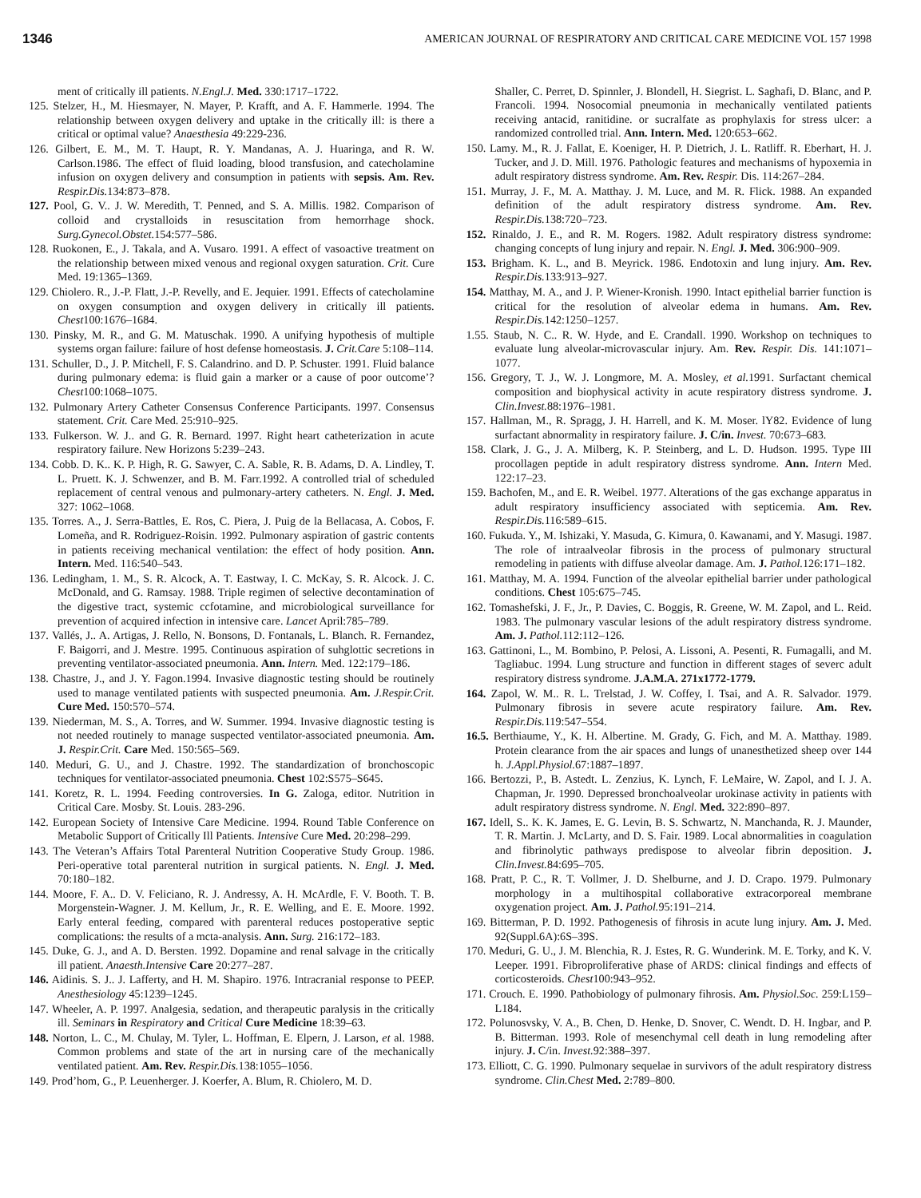1346 AMERICAN JOURNAL OF RESPIRATORY AND CRITICAL CARE MEDICINE VOL 157 1998
ment of critically ill patients. N.Engl.J. Med. 330:1717–1722.
125. Stelzer, H., M. Hiesmayer, N. Mayer, P. Krafft, and A. F. Hammerle. 1994. The relationship between oxygen delivery and uptake in the critically ill: is there a critical or optimal value? Anaesthesia 49:229-236.
126. Gilbert, E. M., M. T. Haupt, R. Y. Mandanas, A. J. Huaringa, and R. W. Carlson.1986. The effect of fluid loading, blood transfusion, and catecholamine infusion on oxygen delivery and consumption in patients with sepsis. Am. Rev. Respir.Dis. 134:873–878.
127. Pool, G. V.. J. W. Meredith, T. Penned, and S. A. Millis. 1982. Comparison of colloid and crystalloids in resuscitation from hemorrhage shock. Surg.Gynecol.Obstet. 154:577–586.
128. Ruokonen, E., J. Takala, and A. Vusaro. 1991. A effect of vasoactive treatment on the relationship between mixed venous and regional oxygen saturation. Crit. Cure Med. 19:1365–1369.
129. Chiolero. R., J.-P. Flatt, J.-P. Revelly, and E. Jequier. 1991. Effects of catecholamine on oxygen consumption and oxygen delivery in critically ill patients. Chest100:1676–1684.
130. Pinsky, M. R., and G. M. Matuschak. 1990. A unifying hypothesis of multiple systems organ failure: failure of host defense homeostasis. J. Crit.Care 5:108–114.
131. Schuller, D., J. P. Mitchell, F. S. Calandrino. and D. P. Schuster. 1991. Fluid balance during pulmonary edema: is fluid gain a marker or a cause of poor outcome’? Chest100:1068–1075.
132. Pulmonary Artery Catheter Consensus Conference Participants. 1997. Consensus statement. Crit. Care Med. 25:910–925.
133. Fulkerson. W. J.. and G. R. Bernard. 1997. Right heart catheterization in acute respiratory failure. New Horizons 5:239–243.
134. Cobb. D. K.. K. P. High, R. G. Sawyer, C. A. Sable, R. B. Adams, D. A. Lindley, T. L. Pruett. K. J. Schwenzer, and B. M. Farr.1992. A controlled trial of scheduled replacement of central venous and pulmonary-artery catheters. N. Engl. J. Med. 327: 1062–1068.
135. Torres. A., J. Serra-Battles, E. Ros, C. Piera, J. Puig de la Bellacasa, A. Cobos, F. Lomeña, and R. Rodriguez-Roisin. 1992. Pulmonary aspiration of gastric contents in patients receiving mechanical ventilation: the effect of hody position. Ann. Intern. Med. 116:540–543.
136. Ledingham, 1. M., S. R. Alcock, A. T. Eastway, I. C. McKay, S. R. Alcock. J. C. McDonald, and G. Ramsay. 1988. Triple regimen of selective decontamination of the digestive tract, systemic ccfotamine, and microbiological surveillance for prevention of acquired infection in intensive care. Lancet April:785–789.
137. Vallés, J.. A. Artigas, J. Rello, N. Bonsons, D. Fontanals, L. Blanch. R. Fernandez, F. Baigorri, and J. Mestre. 1995. Continuous aspiration of suhglottic secretions in preventing ventilator-associated pneumonia. Ann. Intern. Med. 122:179–186.
138. Chastre, J., and J. Y. Fagon.1994. Invasive diagnostic testing should be routinely used to manage ventilated patients with suspected pneumonia. Am. J.Respir.Crit. Cure Med. 150:570–574.
139. Niederman, M. S., A. Torres, and W. Summer. 1994. Invasive diagnostic testing is not needed routinely to manage suspected ventilator-associated pneumonia. Am. J. Respir.Crit. Care Med. 150:565–569.
140. Meduri, G. U., and J. Chastre. 1992. The standardization of bronchoscopic techniques for ventilator-associated pneumonia. Chest 102:S575–S645.
141. Koretz, R. L. 1994. Feeding controversies. In G. Zaloga, editor. Nutrition in Critical Care. Mosby. St. Louis. 283-296.
142. European Society of Intensive Care Medicine. 1994. Round Table Conference on Metabolic Support of Critically Ill Patients. Intensive Cure Med. 20:298–299.
143. The Veteran’s Affairs Total Parenteral Nutrition Cooperative Study Group. 1986. Peri-operative total parenteral nutrition in surgical patients. N. Engl. J. Med. 70:180–182.
144. Moore, F. A.. D. V. Feliciano, R. J. Andressy, A. H. McArdle, F. V. Booth. T. B. Morgenstein-Wagner. J. M. Kellum, Jr., R. E. Welling, and E. E. Moore. 1992. Early enteral feeding, compared with parenteral reduces postoperative septic complications: the results of a mcta-analysis. Ann. Surg. 216:172–183.
145. Duke, G. J., and A. D. Bersten. 1992. Dopamine and renal salvage in the critically ill patient. Anaesth.Intensive Care 20:277–287.
146. Aidinis. S. J.. J. Lafferty, and H. M. Shapiro. 1976. Intracranial response to PEEP. Anesthesiology 45:1239–1245.
147. Wheeler, A. P. 1997. Analgesia, sedation, and therapeutic paralysis in the critically ill. Seminars in Respiratory and Critical Cure Medicine 18:39–63.
148. Norton, L. C., M. Chulay, M. Tyler, L. Hoffman, E. Elpern, J. Larson, et al. 1988. Common problems and state of the art in nursing care of the mechanically ventilated patient. Am. Rev. Respir.Dis. 138:1055–1056.
149. Prod’hom, G., P. Leuenherger. J. Koerfer, A. Blum, R. Chiolero, M. D.
Shaller, C. Perret, D. Spinnler, J. Blondell, H. Siegrist. L. Saghafi, D. Blanc, and P. Francoli. 1994. Nosocomial pneumonia in mechanically ventilated patients receiving antacid, ranitidine. or sucralfate as prophylaxis for stress ulcer: a randomized controlled trial. Ann. Intern. Med. 120:653–662.
150. Lamy. M., R. J. Fallat, E. Koeniger, H. P. Dietrich, J. L. Ratliff. R. Eberhart, H. J. Tucker, and J. D. Mill. 1976. Pathologic features and mechanisms of hypoxemia in adult respiratory distress syndrome. Am. Rev. Respir. Dis. 114:267–284.
151. Murray, J. F., M. A. Matthay. J. M. Luce, and M. R. Flick. 1988. An expanded definition of the adult respiratory distress syndrome. Am. Rev. Respir.Dis. 138:720–723.
152. Rinaldo, J. E., and R. M. Rogers. 1982. Adult respiratory distress syndrome: changing concepts of lung injury and repair. N. Engl. J. Med. 306:900–909.
153. Brigham. K. L., and B. Meyrick. 1986. Endotoxin and lung injury. Am. Rev. Respir.Dis. 133:913–927.
154. Matthay, M. A., and J. P. Wiener-Kronish. 1990. Intact epithelial barrier function is critical for the resolution of alveolar edema in humans. Am. Rev. Respir.Dis. 142:1250–1257.
1.55. Staub, N. C.. R. W. Hyde, and E. Crandall. 1990. Workshop on techniques to evaluate lung alveolar-microvascular injury. Am. Rev. Respir. Dis. 141:1071–1077.
156. Gregory, T. J., W. J. Longmore, M. A. Mosley, et al. 1991. Surfactant chemical composition and biophysical activity in acute respiratory distress syndrome. J. Clin.Invest. 88:1976–1981.
157. Hallman, M., R. Spragg, J. H. Harrell, and K. M. Moser. lY82. Evidence of lung surfactant abnormality in respiratory failure. J. C/in. Invest. 70:673–683.
158. Clark, J. G., J. A. Milberg, K. P. Steinberg, and L. D. Hudson. 1995. Type III procollagen peptide in adult respiratory distress syndrome. Ann. Intern Med. 122:17–23.
159. Bachofen, M., and E. R. Weibel. 1977. Alterations of the gas exchange apparatus in adult respiratory insufficiency associated with septicemia. Am. Rev. Respir.Dis. 116:589–615.
160. Fukuda. Y., M. Ishizaki, Y. Masuda, G. Kimura, 0. Kawanami, and Y. Masugi. 1987. The role of intraalveolar fibrosis in the process of pulmonary structural remodeling in patients with diffuse alveolar damage. Am. J. Pathol. 126:171–182.
161. Matthay, M. A. 1994. Function of the alveolar epithelial barrier under pathological conditions. Chest 105:675–745.
162. Tomashefski, J. F., Jr., P. Davies, C. Boggis, R. Greene, W. M. Zapol, and L. Reid. 1983. The pulmonary vascular lesions of the adult respiratory distress syndrome. Am. J. Pathol. 112:112–126.
163. Gattinoni, L., M. Bombino, P. Pelosi, A. Lissoni, A. Pesenti, R. Fumagalli, and M. Tagliabuc. 1994. Lung structure and function in different stages of severc adult respiratory distress syndrome. J.A.M.A. 271x1772-1779.
164. Zapol, W. M.. R. L. Trelstad, J. W. Coffey, I. Tsai, and A. R. Salvador. 1979. Pulmonary fibrosis in severe acute respiratory failure. Am. Rev. Respir.Dis. 119:547–554.
16.5. Berthiaume, Y., K. H. Albertine. M. Grady, G. Fich, and M. A. Matthay. 1989. Protein clearance from the air spaces and lungs of unanesthetized sheep over 144 h. J.Appl.Physiol. 67:1887–1897.
166. Bertozzi, P., B. Astedt. L. Zenzius, K. Lynch, F. LeMaire, W. Zapol, and I. J. A. Chapman, Jr. 1990. Depressed bronchoalveolar urokinase activity in patients with adult respiratory distress syndrome. N. Engl. Med. 322:890–897.
167. Idell, S.. K. K. James, E. G. Levin, B. S. Schwartz, N. Manchanda, R. J. Maunder, T. R. Martin. J. McLarty, and D. S. Fair. 1989. Local abnormalities in coagulation and fibrinolytic pathways predispose to alveolar fibrin deposition. J. Clin.Invest. 84:695–705.
168. Pratt, P. C., R. T. Vollmer, J. D. Shelburne, and J. D. Crapo. 1979. Pulmonary morphology in a multihospital collaborative extracorporeal membrane oxygenation project. Am. J. Pathol. 95:191–214.
169. Bitterman, P. D. 1992. Pathogenesis of fihrosis in acute lung injury. Am. J. Med. 92(Suppl.6A):6S–39S.
170. Meduri, G. U., J. M. Blenchia, R. J. Estes, R. G. Wunderink. M. E. Torky, and K. V. Leeper. 1991. Fibroproliferative phase of ARDS: clinical findings and effects of corticosteroids. Chest100:943–952.
171. Crouch. E. 1990. Pathobiology of pulmonary fihrosis. Am. Physiol.Soc. 259:L159–L184.
172. Polunosvsky, V. A., B. Chen, D. Henke, D. Snover, C. Wendt. D. H. Ingbar, and P. B. Bitterman. 1993. Role of mesenchymal cell death in lung remodeling after injury. J. C/in. Invest. 92:388–397.
173. Elliott, C. G. 1990. Pulmonary sequelae in survivors of the adult respiratory distress syndrome. Clin.Chest Med. 2:789–800.